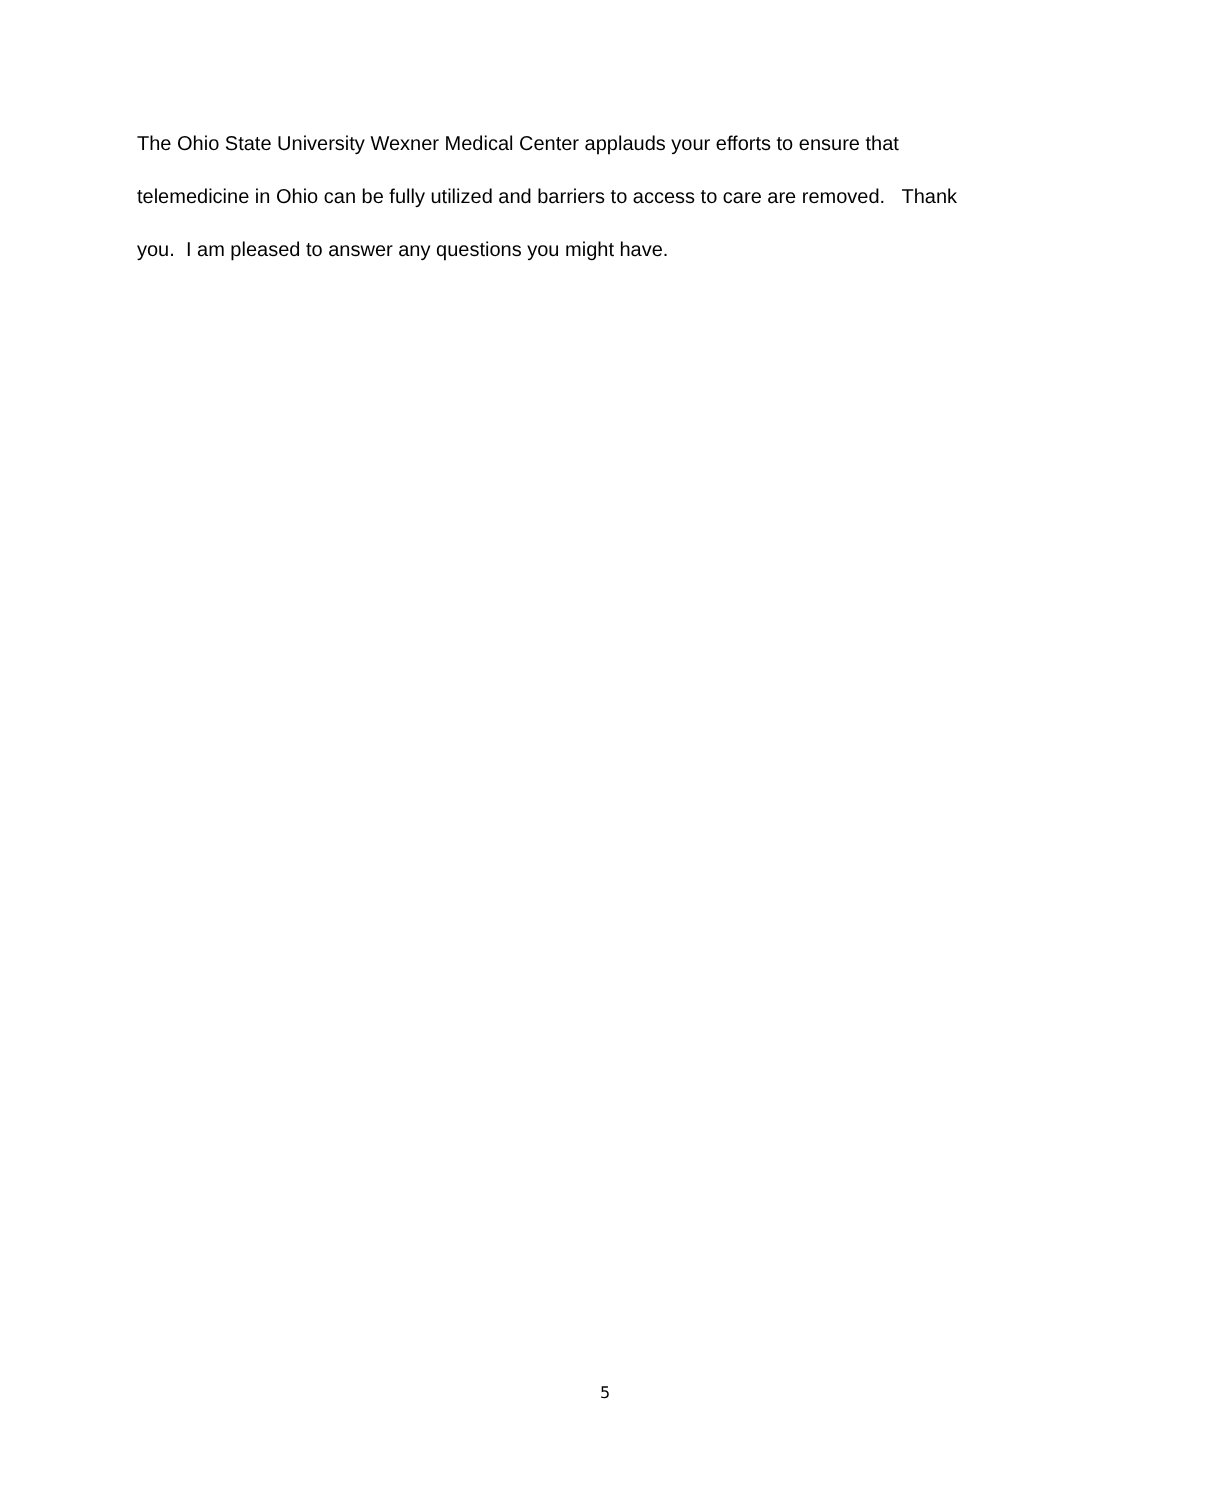The Ohio State University Wexner Medical Center applauds your efforts to ensure that
telemedicine in Ohio can be fully utilized and barriers to access to care are removed. Thank
you. I am pleased to answer any questions you might have.
5